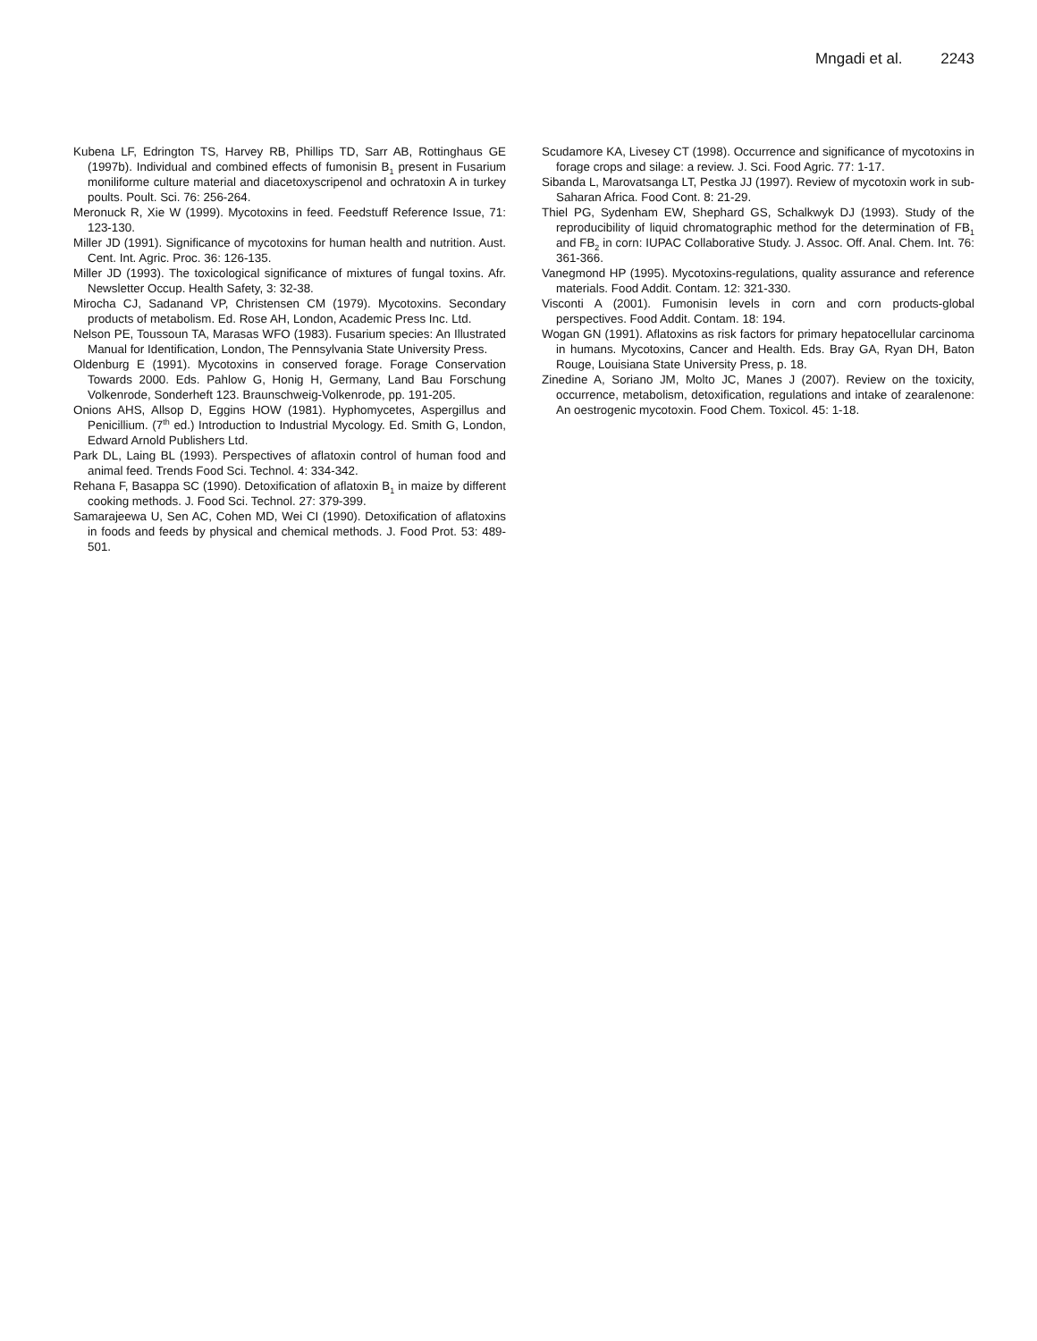Mngadi et al. 2243
Kubena LF, Edrington TS, Harvey RB, Phillips TD, Sarr AB, Rottinghaus GE (1997b). Individual and combined effects of fumonisin B<sub>1</sub> present in Fusarium moniliforme culture material and diacetoxyscripenol and ochratoxin A in turkey poults. Poult. Sci. 76: 256-264.
Meronuck R, Xie W (1999). Mycotoxins in feed. Feedstuff Reference Issue, 71: 123-130.
Miller JD (1991). Significance of mycotoxins for human health and nutrition. Aust. Cent. Int. Agric. Proc. 36: 126-135.
Miller JD (1993). The toxicological significance of mixtures of fungal toxins. Afr. Newsletter Occup. Health Safety, 3: 32-38.
Mirocha CJ, Sadanand VP, Christensen CM (1979). Mycotoxins. Secondary products of metabolism. Ed. Rose AH, London, Academic Press Inc. Ltd.
Nelson PE, Toussoun TA, Marasas WFO (1983). Fusarium species: An Illustrated Manual for Identification, London, The Pennsylvania State University Press.
Oldenburg E (1991). Mycotoxins in conserved forage. Forage Conservation Towards 2000. Eds. Pahlow G, Honig H, Germany, Land Bau Forschung Volkenrode, Sonderheft 123. Braunschweig-Volkenrode, pp. 191-205.
Onions AHS, Allsop D, Eggins HOW (1981). Hyphomycetes, Aspergillus and Penicillium. (7<sup>th</sup> ed.) Introduction to Industrial Mycology. Ed. Smith G, London, Edward Arnold Publishers Ltd.
Park DL, Laing BL (1993). Perspectives of aflatoxin control of human food and animal feed. Trends Food Sci. Technol. 4: 334-342.
Rehana F, Basappa SC (1990). Detoxification of aflatoxin B<sub>1</sub> in maize by different cooking methods. J. Food Sci. Technol. 27: 379-399.
Samarajeewa U, Sen AC, Cohen MD, Wei CI (1990). Detoxification of aflatoxins in foods and feeds by physical and chemical methods. J. Food Prot. 53: 489-501.
Scudamore KA, Livesey CT (1998). Occurrence and significance of mycotoxins in forage crops and silage: a review. J. Sci. Food Agric. 77: 1-17.
Sibanda L, Marovatsanga LT, Pestka JJ (1997). Review of mycotoxin work in sub-Saharan Africa. Food Cont. 8: 21-29.
Thiel PG, Sydenham EW, Shephard GS, Schalkwyk DJ (1993). Study of the reproducibility of liquid chromatographic method for the determination of FB<sub>1</sub> and FB<sub>2</sub> in corn: IUPAC Collaborative Study. J. Assoc. Off. Anal. Chem. Int. 76: 361-366.
Vanegmond HP (1995). Mycotoxins-regulations, quality assurance and reference materials. Food Addit. Contam. 12: 321-330.
Visconti A (2001). Fumonisin levels in corn and corn products-global perspectives. Food Addit. Contam. 18: 194.
Wogan GN (1991). Aflatoxins as risk factors for primary hepatocellular carcinoma in humans. Mycotoxins, Cancer and Health. Eds. Bray GA, Ryan DH, Baton Rouge, Louisiana State University Press, p. 18.
Zinedine A, Soriano JM, Molto JC, Manes J (2007). Review on the toxicity, occurrence, metabolism, detoxification, regulations and intake of zearalenone: An oestrogenic mycotoxin. Food Chem. Toxicol. 45: 1-18.